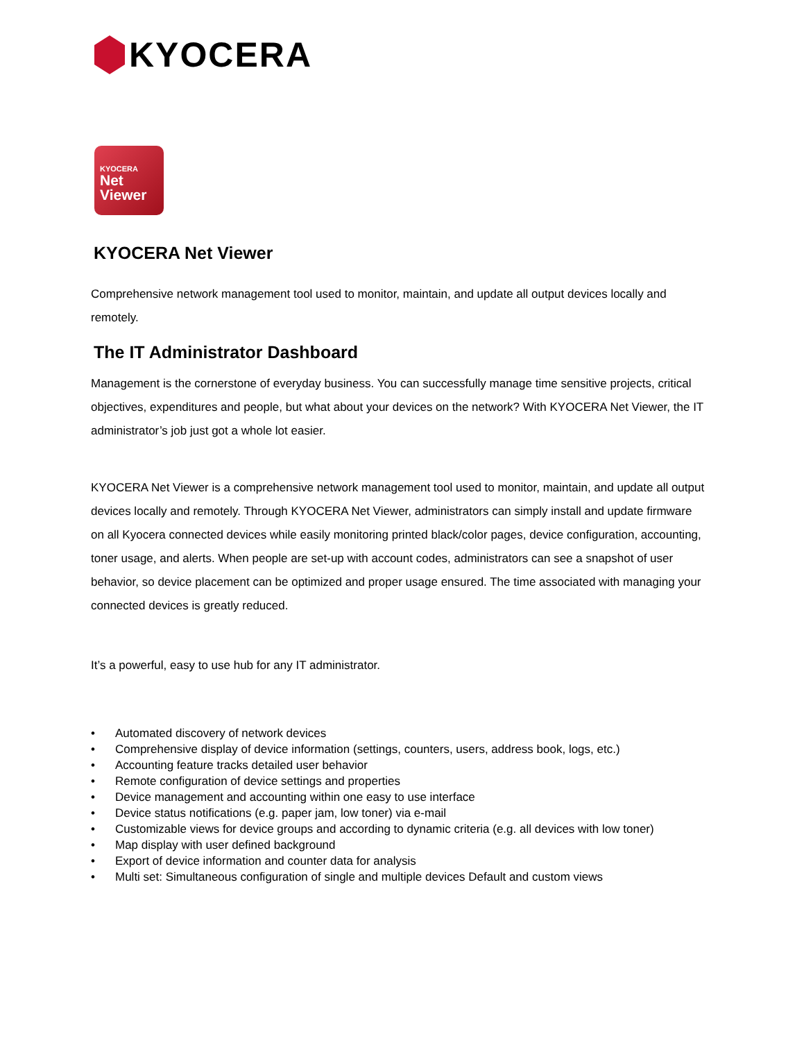KYOCERA
KYOCERA
Net
Viewer
KYOCERA Net Viewer
Comprehensive network management tool used to monitor, maintain, and update all output devices locally and remotely.
The IT Administrator Dashboard
Management is the cornerstone of everyday business. You can successfully manage time sensitive projects, critical objectives, expenditures and people, but what about your devices on the network? With KYOCERA Net Viewer, the IT administrator’s job just got a whole lot easier.
KYOCERA Net Viewer is a comprehensive network management tool used to monitor, maintain, and update all output devices locally and remotely. Through KYOCERA Net Viewer, administrators can simply install and update firmware on all Kyocera connected devices while easily monitoring printed black/color pages, device configuration, accounting, toner usage, and alerts. When people are set-up with account codes, administrators can see a snapshot of user behavior, so device placement can be optimized and proper usage ensured. The time associated with managing your connected devices is greatly reduced.
It’s a powerful, easy to use hub for any IT administrator.
• Automated discovery of network devices
• Comprehensive display of device information (settings, counters, users, address book, logs, etc.)
• Accounting feature tracks detailed user behavior
• Remote configuration of device settings and properties
• Device management and accounting within one easy to use interface
• Device status notifications (e.g. paper jam, low toner) via e-mail
• Customizable views for device groups and according to dynamic criteria (e.g. all devices with low toner)
• Map display with user defined background
• Export of device information and counter data for analysis
• Multi set: Simultaneous configuration of single and multiple devices Default and custom views